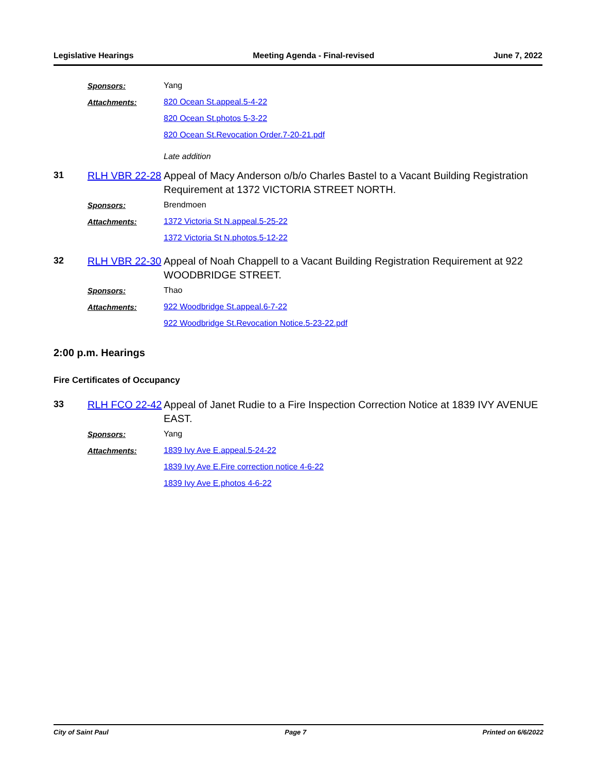Legislative Hearings Meeting Agenda - Final-revised June 7, 2022
Sponsors: Yang
Attachments: 820 Ocean St.appeal.5-4-22
820 Ocean St.photos 5-3-22
820 Ocean St.Revocation Order.7-20-21.pdf
Late addition
31
RLH VBR 22-28
Appeal of Macy Anderson o/b/o Charles Bastel to a Vacant Building Registration Requirement at 1372 VICTORIA STREET NORTH.
Sponsors: Brendmoen
Attachments:
1372 Victoria St N.appeal.5-25-22
1372 Victoria St N.photos.5-12-22
32
RLH VBR 22-30
Appeal of Noah Chappell to a Vacant Building Registration Requirement at 922 WOODBRIDGE STREET.
Sponsors: Thao
Attachments:
922 Woodbridge St.appeal.6-7-22
922 Woodbridge St.Revocation Notice.5-23-22.pdf
2:00 p.m. Hearings
Fire Certificates of Occupancy
33
RLH FCO 22-42
Appeal of Janet Rudie to a Fire Inspection Correction Notice at 1839 IVY AVENUE EAST.
Sponsors: Yang
Attachments: 1839 Ivy Ave E.appeal.5-24-22
1839 Ivy Ave E.Fire correction notice 4-6-22
1839 Ivy Ave E.photos 4-6-22
City of Saint Paul Page 7 Printed on 6/6/2022